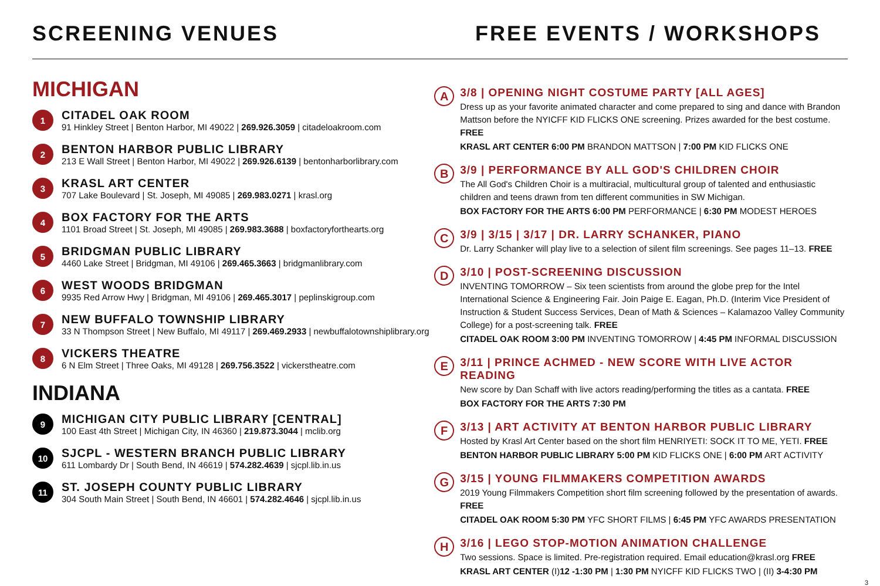SCREENING VENUES FREE EVENTS / WORKSHOPS
MICHIGAN
1
CITADEL OAK ROOM
91 Hinkley Street | Benton Harbor, MI 49022 | 269.926.3059 | citadeloakroom.com
2
BENTON HARBOR PUBLIC LIBRARY
213 E Wall Street | Benton Harbor, MI 49022 | 269.926.6139 | bentonharborlibrary.com
3
KRASL ART CENTER
707 Lake Boulevard | St. Joseph, MI 49085 | 269.983.0271 | krasl.org
4
BOX FACTORY FOR THE ARTS
1101 Broad Street | St. Joseph, MI 49085 | 269.983.3688 | boxfactoryforthearts.org
5
BRIDGMAN PUBLIC LIBRARY
4460 Lake Street | Bridgman, MI 49106 | 269.465.3663 | bridgmanlibrary.com
6
WEST WOODS BRIDGMAN
9935 Red Arrow Hwy | Bridgman, MI 49106 | 269.465.3017 | peplinskigroup.com
7
NEW BUFFALO TOWNSHIP LIBRARY
33 N Thompson Street | New Buffalo, MI 49117 | 269.469.2933 | newbuffalotownshiplibrary.org
8
VICKERS THEATRE
6 N Elm Street | Three Oaks, MI 49128 | 269.756.3522 | vickerstheatre.com
INDIANA
9
MICHIGAN CITY PUBLIC LIBRARY [CENTRAL]
100 East 4th Street | Michigan City, IN 46360 | 219.873.3044 | mclib.org
10
SJCPL - WESTERN BRANCH PUBLIC LIBRARY
611 Lombardy Dr | South Bend, IN 46619 | 574.282.4639 | sjcpl.lib.in.us
11
ST. JOSEPH COUNTY PUBLIC LIBRARY
304 South Main Street | South Bend, IN 46601 | 574.282.4646 | sjcpl.lib.in.us
A
3/8 | OPENING NIGHT COSTUME PARTY [ALL AGES]
Dress up as your favorite animated character and come prepared to sing and dance with Brandon Mattson before the NYICFF KID FLICKS ONE screening. Prizes awarded for the best costume. FREE
KRASL ART CENTER 6:00 PM BRANDON MATTSON | 7:00 PM KID FLICKS ONE
B
3/9 | PERFORMANCE BY ALL GOD'S CHILDREN CHOIR
The All God's Children Choir is a multiracial, multicultural group of talented and enthusiastic children and teens drawn from ten different communities in SW Michigan.
BOX FACTORY FOR THE ARTS 6:00 PM PERFORMANCE | 6:30 PM MODEST HEROES
C
3/9 | 3/15 | 3/17 | DR. LARRY SCHANKER, PIANO
Dr. Larry Schanker will play live to a selection of silent film screenings. See pages 11–13. FREE
D
3/10 | POST-SCREENING DISCUSSION
INVENTING TOMORROW – Six teen scientists from around the globe prep for the Intel International Science & Engineering Fair. Join Paige E. Eagan, Ph.D. (Interim Vice President of Instruction & Student Success Services, Dean of Math & Sciences – Kalamazoo Valley Community College) for a post-screening talk. FREE
CITADEL OAK ROOM 3:00 PM INVENTING TOMORROW | 4:45 PM INFORMAL DISCUSSION
E
3/11 | PRINCE ACHMED - NEW SCORE WITH LIVE ACTOR READING
New score by Dan Schaff with live actors reading/performing the titles as a cantata. FREE
BOX FACTORY FOR THE ARTS 7:30 PM
F
3/13 | ART ACTIVITY AT BENTON HARBOR PUBLIC LIBRARY
Hosted by Krasl Art Center based on the short film HENRIYETI: SOCK IT TO ME, YETI. FREE
BENTON HARBOR PUBLIC LIBRARY 5:00 PM KID FLICKS ONE | 6:00 PM ART ACTIVITY
G
3/15 | YOUNG FILMMAKERS COMPETITION AWARDS
2019 Young Filmmakers Competition short film screening followed by the presentation of awards. FREE
CITADEL OAK ROOM 5:30 PM YFC SHORT FILMS | 6:45 PM YFC AWARDS PRESENTATION
H
3/16 | LEGO STOP-MOTION ANIMATION CHALLENGE
Two sessions. Space is limited. Pre-registration required. Email education@krasl.org FREE
KRASL ART CENTER (I)12 -1:30 PM | 1:30 PM NYICFF KID FLICKS TWO | (II) 3-4:30 PM
3